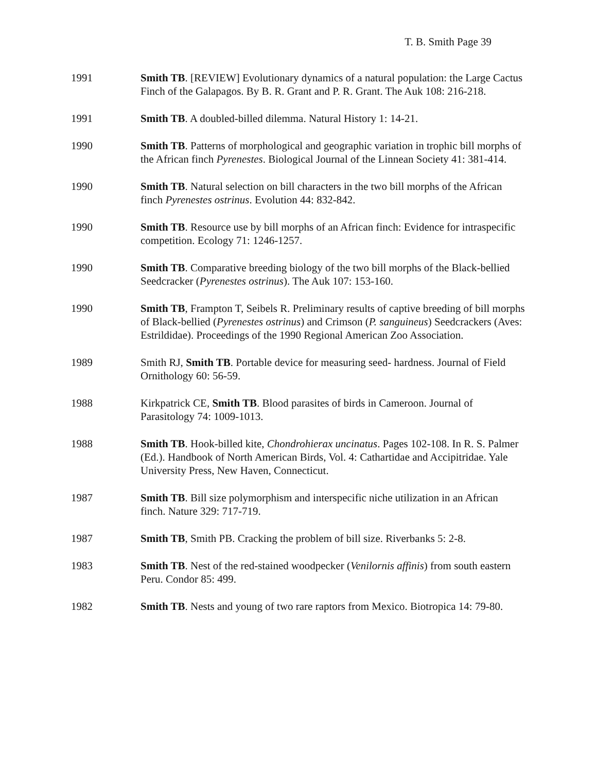T. B. Smith Page 39
1991 Smith TB. [REVIEW] Evolutionary dynamics of a natural population: the Large Cactus Finch of the Galapagos. By B. R. Grant and P. R. Grant. The Auk 108: 216-218.
1991 Smith TB. A doubled-billed dilemma. Natural History 1: 14-21.
1990 Smith TB. Patterns of morphological and geographic variation in trophic bill morphs of the African finch Pyrenestes. Biological Journal of the Linnean Society 41: 381-414.
1990 Smith TB. Natural selection on bill characters in the two bill morphs of the African finch Pyrenestes ostrinus. Evolution 44: 832-842.
1990 Smith TB. Resource use by bill morphs of an African finch: Evidence for intraspecific competition. Ecology 71: 1246-1257.
1990 Smith TB. Comparative breeding biology of the two bill morphs of the Black-bellied Seedcracker (Pyrenestes ostrinus). The Auk 107: 153-160.
1990 Smith TB, Frampton T, Seibels R. Preliminary results of captive breeding of bill morphs of Black-bellied (Pyrenestes ostrinus) and Crimson (P. sanguineus) Seedcrackers (Aves: Estrildidae). Proceedings of the 1990 Regional American Zoo Association.
1989 Smith RJ, Smith TB. Portable device for measuring seed- hardness. Journal of Field Ornithology 60: 56-59.
1988 Kirkpatrick CE, Smith TB. Blood parasites of birds in Cameroon. Journal of Parasitology 74: 1009-1013.
1988 Smith TB. Hook-billed kite, Chondrohierax uncinatus. Pages 102-108. In R. S. Palmer (Ed.). Handbook of North American Birds, Vol. 4: Cathartidae and Accipitridae. Yale University Press, New Haven, Connecticut.
1987 Smith TB. Bill size polymorphism and interspecific niche utilization in an African finch. Nature 329: 717-719.
1987 Smith TB, Smith PB. Cracking the problem of bill size. Riverbanks 5: 2-8.
1983 Smith TB. Nest of the red-stained woodpecker (Venilornis affinis) from south eastern Peru. Condor 85: 499.
1982 Smith TB. Nests and young of two rare raptors from Mexico. Biotropica 14: 79-80.